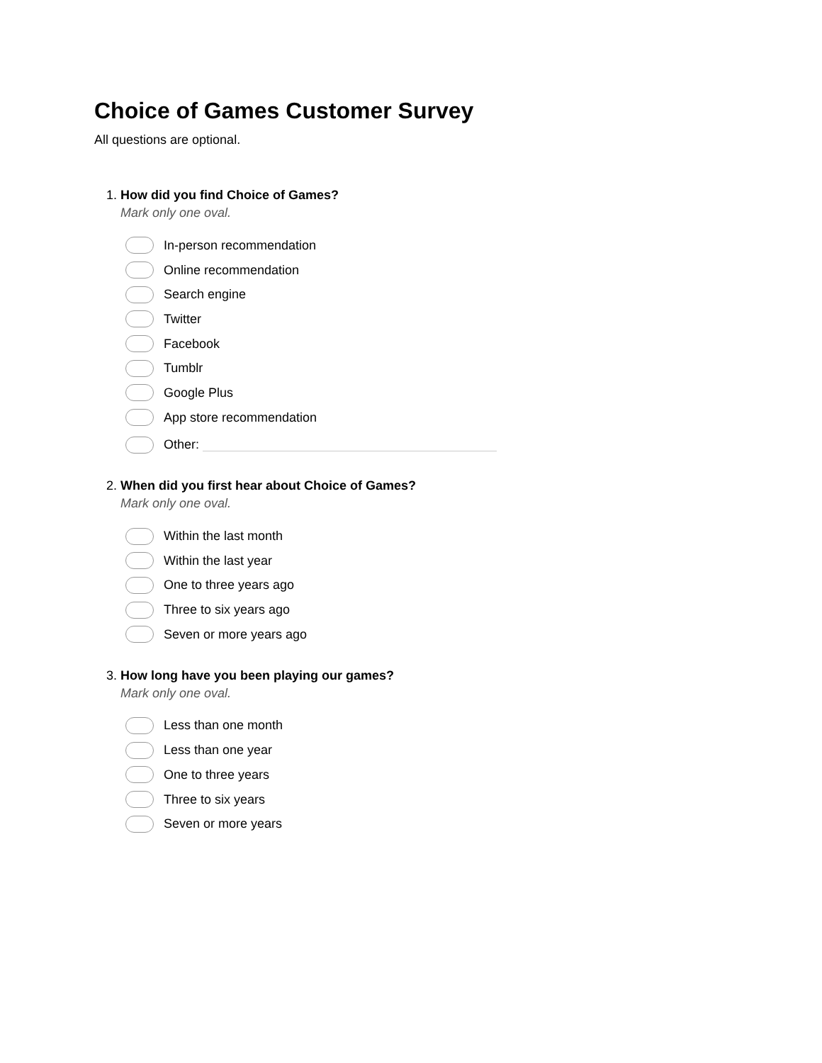Choice of Games Customer Survey
All questions are optional.
1. How did you find Choice of Games?
Mark only one oval.
In-person recommendation
Online recommendation
Search engine
Twitter
Facebook
Tumblr
Google Plus
App store recommendation
Other:
2. When did you first hear about Choice of Games?
Mark only one oval.
Within the last month
Within the last year
One to three years ago
Three to six years ago
Seven or more years ago
3. How long have you been playing our games?
Mark only one oval.
Less than one month
Less than one year
One to three years
Three to six years
Seven or more years